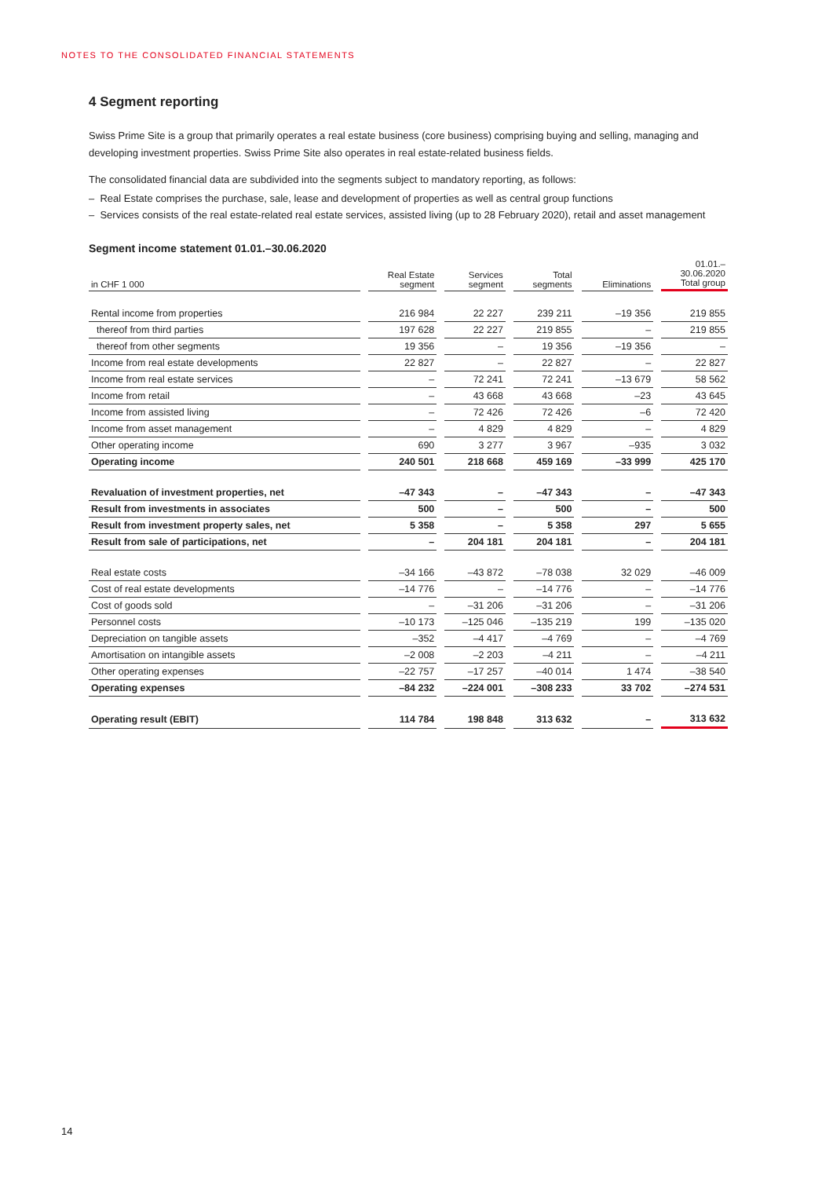NOTES TO THE CONSOLIDATED FINANCIAL STATEMENTS
4 Segment reporting
Swiss Prime Site is a group that primarily operates a real estate business (core business) comprising buying and selling, managing and developing investment properties. Swiss Prime Site also operates in real estate-related business fields.
The consolidated financial data are subdivided into the segments subject to mandatory reporting, as follows:
– Real Estate comprises the purchase, sale, lease and development of properties as well as central group functions
– Services consists of the real estate-related real estate services, assisted living (up to 28 February 2020), retail and asset management
Segment income statement 01.01.–30.06.2020
| in CHF 1 000 | Real Estate segment | Services segment | Total segments | Eliminations | 01.01.– 30.06.2020 Total group |
| --- | --- | --- | --- | --- | --- |
| Rental income from properties | 216 984 | 22 227 | 239 211 | –19 356 | 219 855 |
| thereof from third parties | 197 628 | 22 227 | 219 855 | – | 219 855 |
| thereof from other segments | 19 356 | – | 19 356 | –19 356 | – |
| Income from real estate developments | 22 827 | – | 22 827 | – | 22 827 |
| Income from real estate services | – | 72 241 | 72 241 | –13 679 | 58 562 |
| Income from retail | – | 43 668 | 43 668 | –23 | 43 645 |
| Income from assisted living | – | 72 426 | 72 426 | –6 | 72 420 |
| Income from asset management | – | 4 829 | 4 829 | – | 4 829 |
| Other operating income | 690 | 3 277 | 3 967 | –935 | 3 032 |
| Operating income | 240 501 | 218 668 | 459 169 | –33 999 | 425 170 |
| Revaluation of investment properties, net | –47 343 | – | –47 343 | – | –47 343 |
| Result from investments in associates | 500 | – | 500 | – | 500 |
| Result from investment property sales, net | 5 358 | – | 5 358 | 297 | 5 655 |
| Result from sale of participations, net | – | 204 181 | 204 181 | – | 204 181 |
| Real estate costs | –34 166 | –43 872 | –78 038 | 32 029 | –46 009 |
| Cost of real estate developments | –14 776 | – | –14 776 | – | –14 776 |
| Cost of goods sold | – | –31 206 | –31 206 | – | –31 206 |
| Personnel costs | –10 173 | –125 046 | –135 219 | 199 | –135 020 |
| Depreciation on tangible assets | –352 | –4 417 | –4 769 | – | –4 769 |
| Amortisation on intangible assets | –2 008 | –2 203 | –4 211 | – | –4 211 |
| Other operating expenses | –22 757 | –17 257 | –40 014 | 1 474 | –38 540 |
| Operating expenses | –84 232 | –224 001 | –308 233 | 33 702 | –274 531 |
| Operating result (EBIT) | 114 784 | 198 848 | 313 632 | – | 313 632 |
14